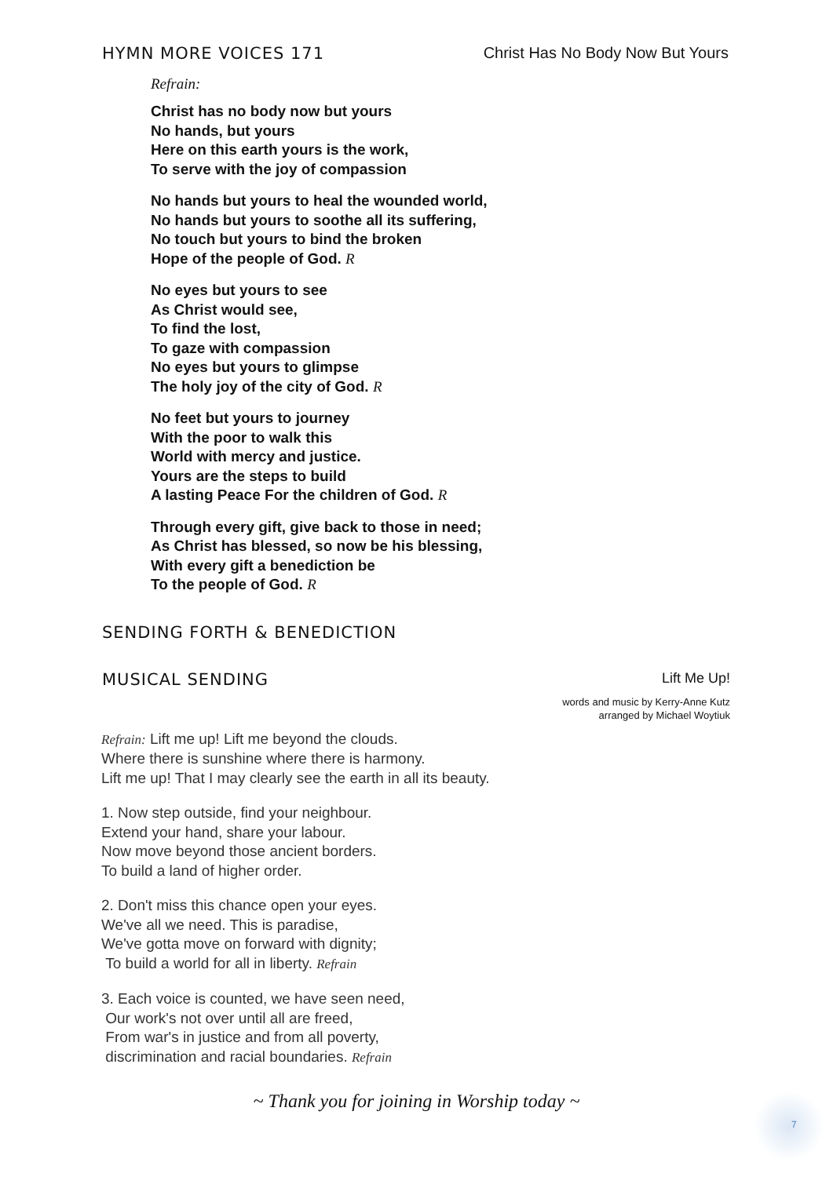HYMN MORE VOICES 171 Christ Has No Body Now But Yours
Refrain:
Christ has no body now but yours
No hands, but yours
Here on this earth yours is the work,
To serve with the joy of compassion
No hands but yours to heal the wounded world,
No hands but yours to soothe all its suffering,
No touch but yours to bind the broken
Hope of the people of God. R
No eyes but yours to see
As Christ would see,
To find the lost,
To gaze with compassion
No eyes but yours to glimpse
The holy joy of the city of God. R
No feet but yours to journey
With the poor to walk this
World with mercy and justice.
Yours are the steps to build
A lasting Peace For the children of God. R
Through every gift, give back to those in need;
As Christ has blessed, so now be his blessing,
With every gift a benediction be
To the people of God. R
SENDING FORTH & BENEDICTION
MUSICAL SENDING Lift Me Up!
words and music by Kerry-Anne Kutz
arranged by Michael Woytiuk
Refrain: Lift me up! Lift me beyond the clouds.
Where there is sunshine where there is harmony.
Lift me up! That I may clearly see the earth in all its beauty.
1. Now step outside, find your neighbour.
Extend your hand, share your labour.
Now move beyond those ancient borders.
To build a land of higher order.
2. Don't miss this chance open your eyes.
We've all we need. This is paradise,
We've gotta move on forward with dignity;
To build a world for all in liberty. Refrain
3. Each voice is counted, we have seen need,
Our work's not over until all are freed,
From war's in justice and from all poverty,
discrimination and racial boundaries. Refrain
~ Thank you for joining in Worship today ~
7